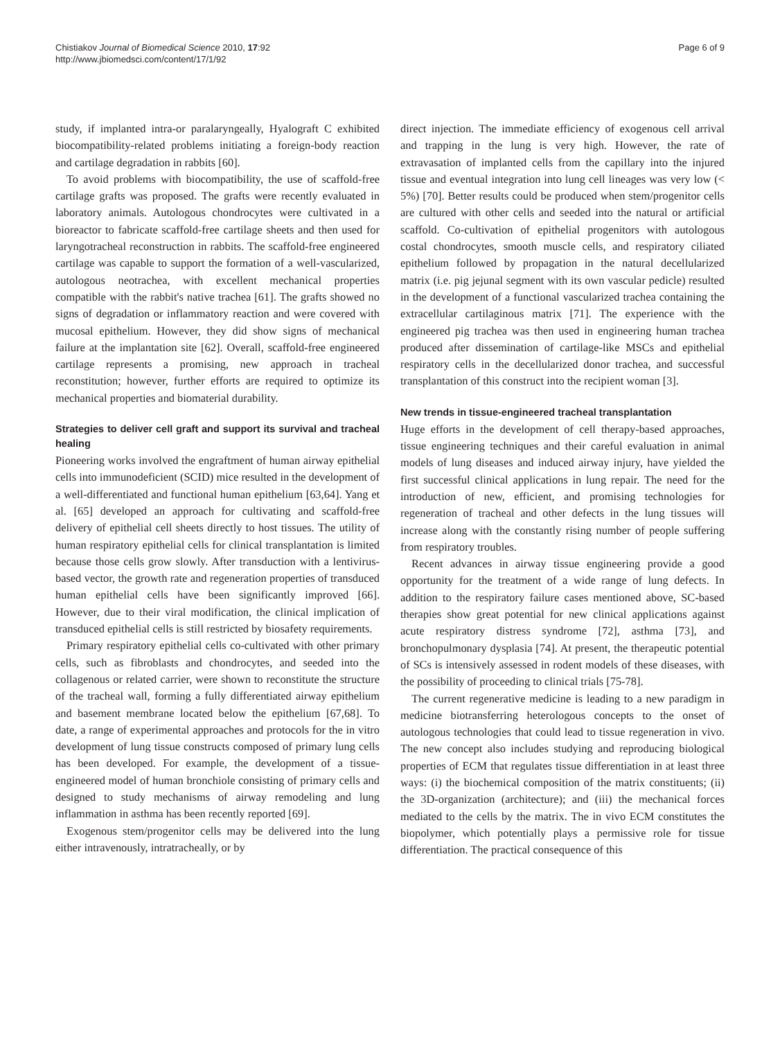Chistiakov Journal of Biomedical Science 2010, 17:92
http://www.jbiomedsci.com/content/17/1/92
Page 6 of 9
study, if implanted intra-or paralaryngeally, Hyalograft C exhibited biocompatibility-related problems initiating a foreign-body reaction and cartilage degradation in rabbits [60].
To avoid problems with biocompatibility, the use of scaffold-free cartilage grafts was proposed. The grafts were recently evaluated in laboratory animals. Autologous chondrocytes were cultivated in a bioreactor to fabricate scaffold-free cartilage sheets and then used for laryngotracheal reconstruction in rabbits. The scaffold-free engineered cartilage was capable to support the formation of a well-vascularized, autologous neotrachea, with excellent mechanical properties compatible with the rabbit's native trachea [61]. The grafts showed no signs of degradation or inflammatory reaction and were covered with mucosal epithelium. However, they did show signs of mechanical failure at the implantation site [62]. Overall, scaffold-free engineered cartilage represents a promising, new approach in tracheal reconstitution; however, further efforts are required to optimize its mechanical properties and biomaterial durability.
Strategies to deliver cell graft and support its survival and tracheal healing
Pioneering works involved the engraftment of human airway epithelial cells into immunodeficient (SCID) mice resulted in the development of a well-differentiated and functional human epithelium [63,64]. Yang et al. [65] developed an approach for cultivating and scaffold-free delivery of epithelial cell sheets directly to host tissues. The utility of human respiratory epithelial cells for clinical transplantation is limited because those cells grow slowly. After transduction with a lentivirus-based vector, the growth rate and regeneration properties of transduced human epithelial cells have been significantly improved [66]. However, due to their viral modification, the clinical implication of transduced epithelial cells is still restricted by biosafety requirements.
Primary respiratory epithelial cells co-cultivated with other primary cells, such as fibroblasts and chondrocytes, and seeded into the collagenous or related carrier, were shown to reconstitute the structure of the tracheal wall, forming a fully differentiated airway epithelium and basement membrane located below the epithelium [67,68]. To date, a range of experimental approaches and protocols for the in vitro development of lung tissue constructs composed of primary lung cells has been developed. For example, the development of a tissue-engineered model of human bronchiole consisting of primary cells and designed to study mechanisms of airway remodeling and lung inflammation in asthma has been recently reported [69].
Exogenous stem/progenitor cells may be delivered into the lung either intravenously, intratracheally, or by
direct injection. The immediate efficiency of exogenous cell arrival and trapping in the lung is very high. However, the rate of extravasation of implanted cells from the capillary into the injured tissue and eventual integration into lung cell lineages was very low (< 5%) [70]. Better results could be produced when stem/progenitor cells are cultured with other cells and seeded into the natural or artificial scaffold. Co-cultivation of epithelial progenitors with autologous costal chondrocytes, smooth muscle cells, and respiratory ciliated epithelium followed by propagation in the natural decellularized matrix (i.e. pig jejunal segment with its own vascular pedicle) resulted in the development of a functional vascularized trachea containing the extracellular cartilaginous matrix [71]. The experience with the engineered pig trachea was then used in engineering human trachea produced after dissemination of cartilage-like MSCs and epithelial respiratory cells in the decellularized donor trachea, and successful transplantation of this construct into the recipient woman [3].
New trends in tissue-engineered tracheal transplantation
Huge efforts in the development of cell therapy-based approaches, tissue engineering techniques and their careful evaluation in animal models of lung diseases and induced airway injury, have yielded the first successful clinical applications in lung repair. The need for the introduction of new, efficient, and promising technologies for regeneration of tracheal and other defects in the lung tissues will increase along with the constantly rising number of people suffering from respiratory troubles.
Recent advances in airway tissue engineering provide a good opportunity for the treatment of a wide range of lung defects. In addition to the respiratory failure cases mentioned above, SC-based therapies show great potential for new clinical applications against acute respiratory distress syndrome [72], asthma [73], and bronchopulmonary dysplasia [74]. At present, the therapeutic potential of SCs is intensively assessed in rodent models of these diseases, with the possibility of proceeding to clinical trials [75-78].
The current regenerative medicine is leading to a new paradigm in medicine biotransferring heterologous concepts to the onset of autologous technologies that could lead to tissue regeneration in vivo. The new concept also includes studying and reproducing biological properties of ECM that regulates tissue differentiation in at least three ways: (i) the biochemical composition of the matrix constituents; (ii) the 3D-organization (architecture); and (iii) the mechanical forces mediated to the cells by the matrix. The in vivo ECM constitutes the biopolymer, which potentially plays a permissive role for tissue differentiation. The practical consequence of this